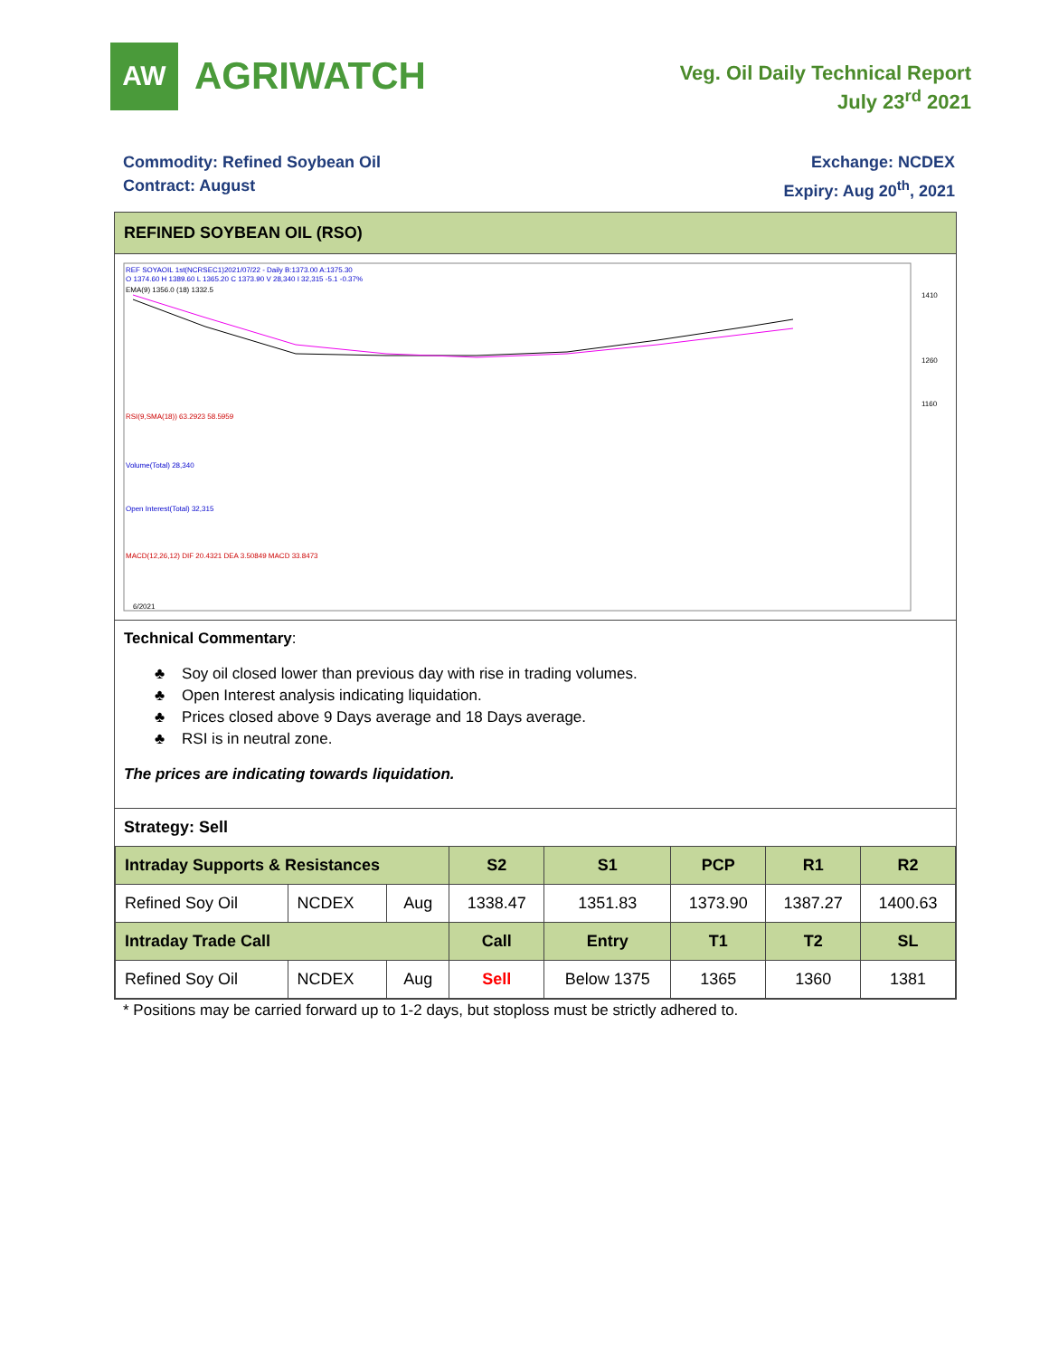AW
AGRIWATCH
Veg. Oil Daily Technical Report
July 23<sup>rd</sup> 2021
Commodity: Refined Soybean Oil
Contract: August
Exchange: NCDEX
Expiry: Aug 20<sup>th</sup>, 2021
REFINED SOYBEAN OIL (RSO)
REF SOYAOIL 1st(NCRSEC1)2021/07/22 - Daily B:1373.00 A:1375.30
O 1374.60 H 1389.60 L 1365.20 C 1373.90 V 28,340 I 32,315 -5.1 -0.37%
EMA(9) 1356.0 (18) 1332.5
RSI(9,SMA(18)) 63.2923 58.5959
Volume(Total) 28,340
Open Interest(Total) 32,315
MACD(12,26,12) DIF 20.4321 DEA 3.50849 MACD 33.8473
1410
1260
1160
6/2021
Technical Commentary:
♣ Soy oil closed lower than previous day with rise in trading volumes.
♣ Open Interest analysis indicating liquidation.
♣ Prices closed above 9 Days average and 18 Days average.
♣ RSI is in neutral zone.
The prices are indicating towards liquidation.
Strategy: Sell
| Intraday Supports & Resistances | | | S2 | S1 | PCP | R1 | R2 |
| --- | --- | --- | --- | --- | --- | --- | --- |
| Refined Soy Oil | NCDEX | Aug | 1338.47 | 1351.83 | 1373.90 | 1387.27 | 1400.63 |
| Intraday Trade Call | | | Call | Entry | T1 | T2 | SL |
| Refined Soy Oil | NCDEX | Aug | Sell | Below 1375 | 1365 | 1360 | 1381 |
* Positions may be carried forward up to 1-2 days, but stoploss must be strictly adhered to.